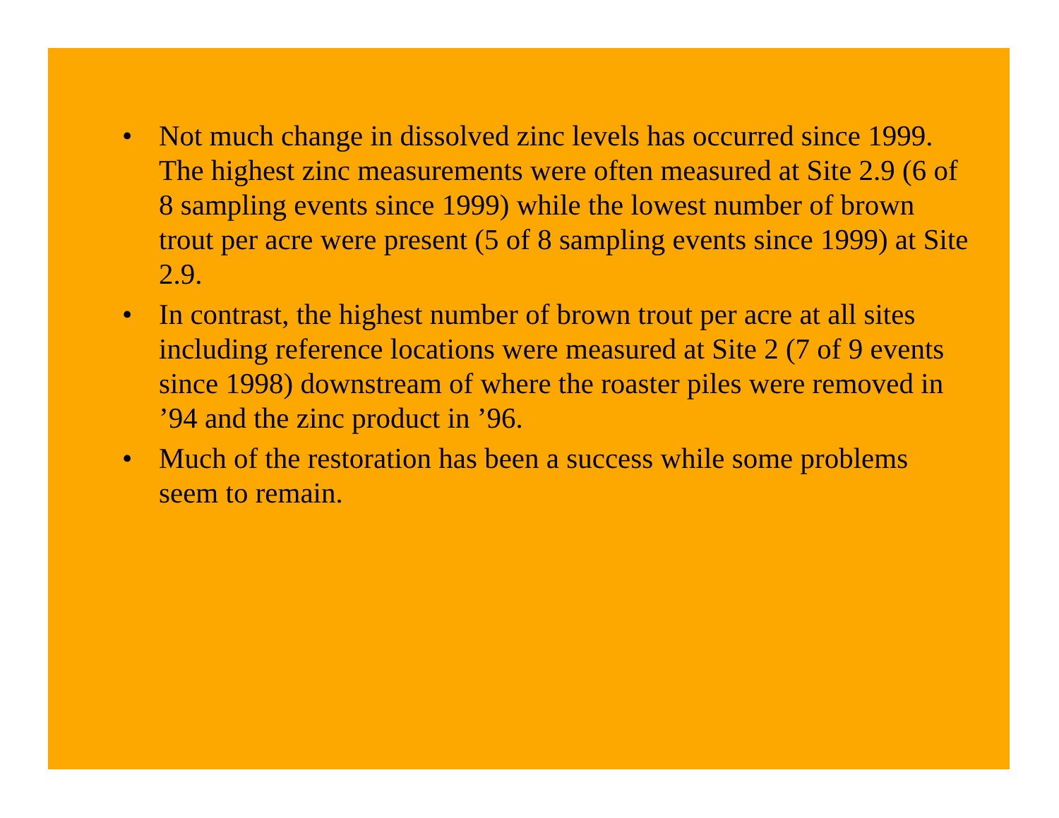• Not much change in dissolved zinc levels has occurred since 1999. The highest zinc measurements were often measured at Site 2.9 (6 of 8 sampling events since 1999) while the lowest number of brown trout per acre were present (5 of 8 sampling events since 1999) at Site 2.9.
• In contrast, the highest number of brown trout per acre at all sites including reference locations were measured at Site 2 (7 of 9 events since 1998) downstream of where the roaster piles were removed in ’94 and the zinc product in ’96.
• Much of the restoration has been a success while some problems seem to remain.